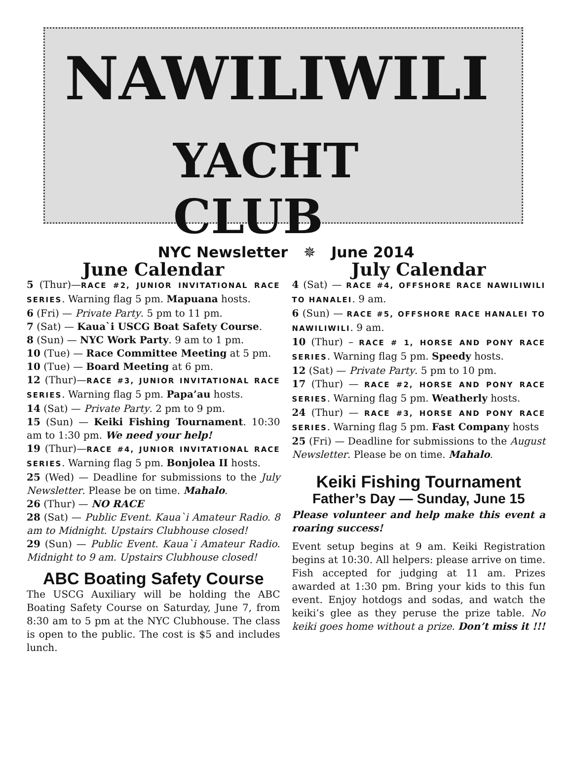NAWILIWILI
YACHT CLUB
NYC Newsletter ✵ June 2014
June Calendar
5 (Thur)—RACE #2, JUNIOR INVITATIONAL RACE SERIES. Warning flag 5 pm. Mapuana hosts.
6 (Fri) — Private Party. 5 pm to 11 pm.
7 (Sat) — Kaua`i USCG Boat Safety Course.
8 (Sun) — NYC Work Party. 9 am to 1 pm.
10 (Tue) — Race Committee Meeting at 5 pm.
10 (Tue) — Board Meeting at 6 pm.
12 (Thur)—RACE #3, JUNIOR INVITATIONAL RACE SERIES. Warning flag 5 pm. Papa’au hosts.
14 (Sat) — Private Party. 2 pm to 9 pm.
15 (Sun) — Keiki Fishing Tournament. 10:30 am to 1:30 pm. We need your help!
19 (Thur)—RACE #4, JUNIOR INVITATIONAL RACE SERIES. Warning flag 5 pm. Bonjolea II hosts.
25 (Wed) — Deadline for submissions to the July Newsletter. Please be on time. Mahalo.
26 (Thur) — NO RACE
28 (Sat) — Public Event. Kaua`i Amateur Radio. 8 am to Midnight. Upstairs Clubhouse closed!
29 (Sun) — Public Event. Kaua`i Amateur Radio. Midnight to 9 am. Upstairs Clubhouse closed!
ABC Boating Safety Course
The USCG Auxiliary will be holding the ABC Boating Safety Course on Saturday, June 7, from 8:30 am to 5 pm at the NYC Clubhouse. The class is open to the public. The cost is $5 and includes lunch.
July Calendar
4 (Sat) — RACE #4, OFFSHORE RACE NAWILIWILI TO HANALEI. 9 am.
6 (Sun) — RACE #5, OFFSHORE RACE HANALEI TO NAWILIWILI. 9 am.
10 (Thur) – RACE # 1, HORSE AND PONY RACE SERIES. Warning flag 5 pm. Speedy hosts.
12 (Sat) — Private Party. 5 pm to 10 pm.
17 (Thur) — RACE #2, HORSE AND PONY RACE SERIES. Warning flag 5 pm. Weatherly hosts.
24 (Thur) — RACE #3, HORSE AND PONY RACE SERIES. Warning flag 5 pm. Fast Company hosts
25 (Fri) — Deadline for submissions to the August Newsletter. Please be on time. Mahalo.
Keiki Fishing Tournament
Father’s Day — Sunday, June 15
Please volunteer and help make this event a roaring success!
Event setup begins at 9 am. Keiki Registration begins at 10:30. All helpers: please arrive on time. Fish accepted for judging at 11 am. Prizes awarded at 1:30 pm. Bring your kids to this fun event. Enjoy hotdogs and sodas, and watch the keiki’s glee as they peruse the prize table. No keiki goes home without a prize. Don’t miss it !!!